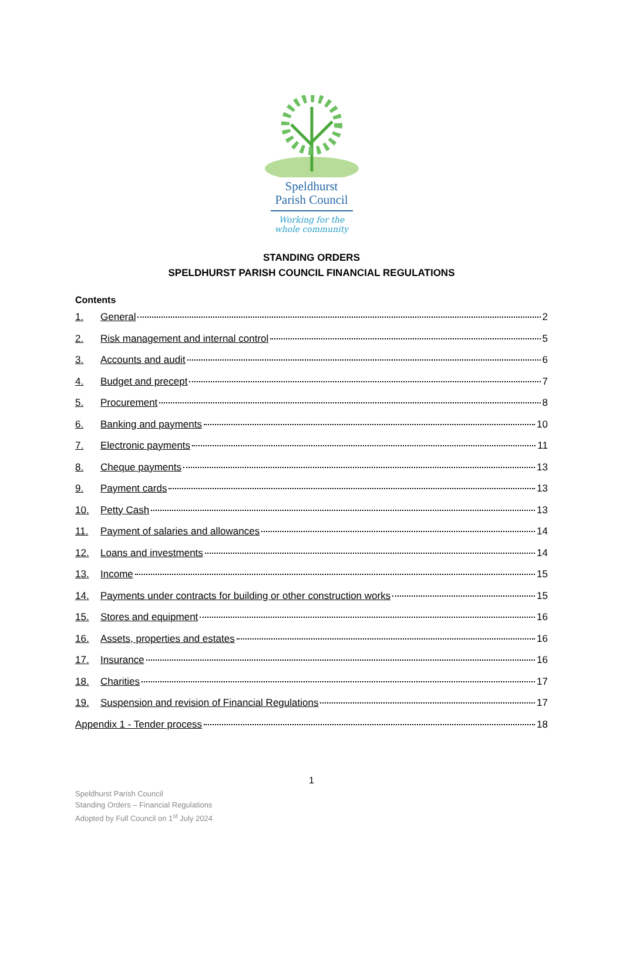Speldhurst
Parish Council
Working for the
whole community
STANDING ORDERS
SPELDHURST PARISH COUNCIL FINANCIAL REGULATIONS
Contents
1. General 2
2. Risk management and internal control 5
3. Accounts and audit 6
4. Budget and precept 7
5. Procurement 8
6. Banking and payments 10
7. Electronic payments 11
8. Cheque payments 13
9. Payment cards 13
10. Petty Cash 13
11. Payment of salaries and allowances 14
12. Loans and investments 14
13. Income 15
14. Payments under contracts for building or other construction works 15
15. Stores and equipment 16
16. Assets, properties and estates 16
17. Insurance 16
18. Charities 17
19. Suspension and revision of Financial Regulations 17
Appendix 1 - Tender process 18
1
Speldhurst Parish Council
Standing Orders – Financial Regulations
Adopted by Full Council on 1<sup>st</sup> July 2024